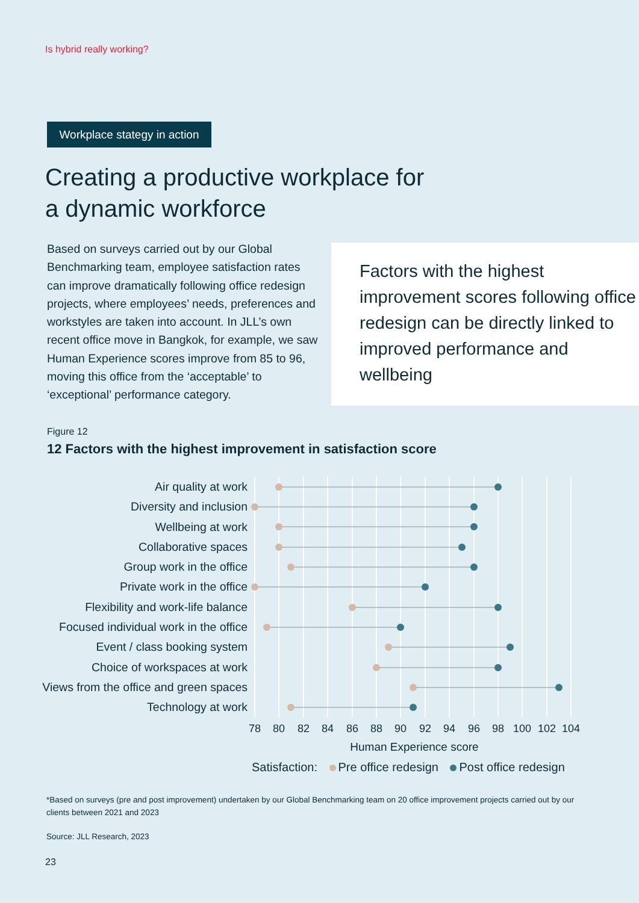Is hybrid really working?
Workplace stategy in action
Creating a productive workplace for
a dynamic workforce
Based on surveys carried out by our Global Benchmarking team, employee satisfaction rates can improve dramatically following office redesign projects, where employees’ needs, preferences and workstyles are taken into account. In JLL’s own recent office move in Bangkok, for example, we saw Human Experience scores improve from 85 to 96, moving this office from the ‘acceptable’ to ‘exceptional’ performance category.
Factors with the highest improvement scores following office redesign can be directly linked to improved performance and wellbeing
Figure 12
12 Factors with the highest improvement in satisfaction score
Air quality at work
Diversity and inclusion
Wellbeing at work
Collaborative spaces
Group work in the office
Private work in the office
Flexibility and work-life balance
Focused individual work in the office
Event / class booking system
Choice of workspaces at work
Views from the office and green spaces
Technology at work
78
80
82
84
86
88
90
92
94
96
98
100
102
104
Human Experience score
Satisfaction: Pre office redesign Post office redesign
*Based on surveys (pre and post improvement) undertaken by our Global Benchmarking team on 20 office improvement projects carried out by our clients between 2021 and 2023
Source: JLL Research, 2023
23